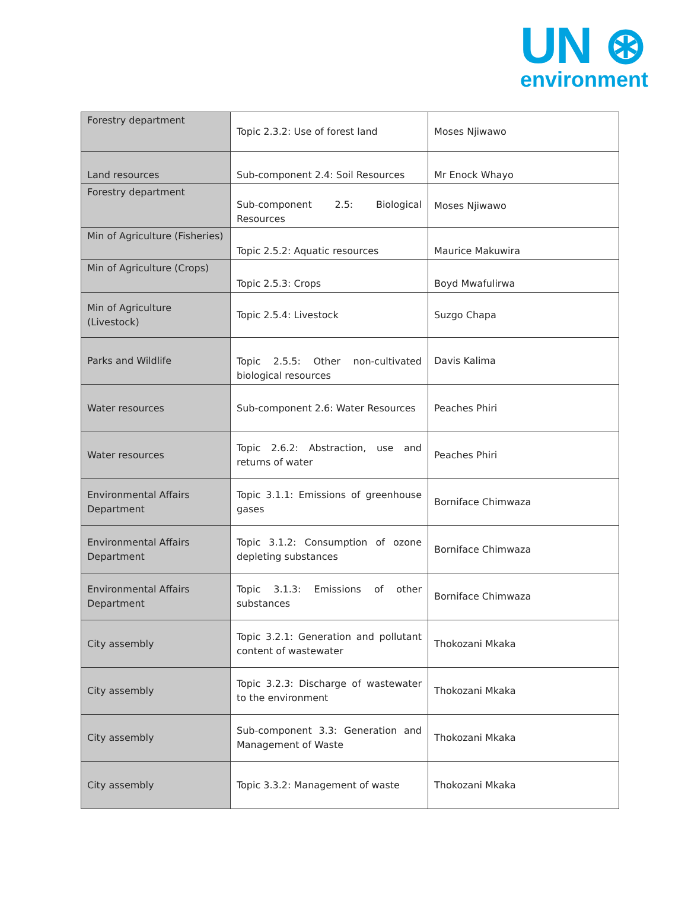UN ⊛
environment
| Forestry department | Topic 2.3.2: Use of forest land | Moses Njiwawo |
| Land resources | Sub-component 2.4: Soil Resources | Mr Enock Whayo |
| Forestry department | Sub-component 2.5: Biological Resources | Moses Njiwawo |
| Min of Agriculture (Fisheries) | Topic 2.5.2: Aquatic resources | Maurice Makuwira |
| Min of Agriculture (Crops) | Topic 2.5.3: Crops | Boyd Mwafulirwa |
| Min of Agriculture (Livestock) | Topic 2.5.4: Livestock | Suzgo Chapa |
| Parks and Wildlife | Topic 2.5.5: Other non-cultivated biological resources | Davis Kalima |
| Water resources | Sub-component 2.6: Water Resources | Peaches Phiri |
| Water resources | Topic 2.6.2: Abstraction, use and returns of water | Peaches Phiri |
| Environmental Affairs Department | Topic 3.1.1: Emissions of greenhouse gases | Borniface Chimwaza |
| Environmental Affairs Department | Topic 3.1.2: Consumption of ozone depleting substances | Borniface Chimwaza |
| Environmental Affairs Department | Topic 3.1.3: Emissions of other substances | Borniface Chimwaza |
| City assembly | Topic 3.2.1: Generation and pollutant content of wastewater | Thokozani Mkaka |
| City assembly | Topic 3.2.3: Discharge of wastewater to the environment | Thokozani Mkaka |
| City assembly | Sub-component 3.3: Generation and Management of Waste | Thokozani Mkaka |
| City assembly | Topic 3.3.2: Management of waste | Thokozani Mkaka |